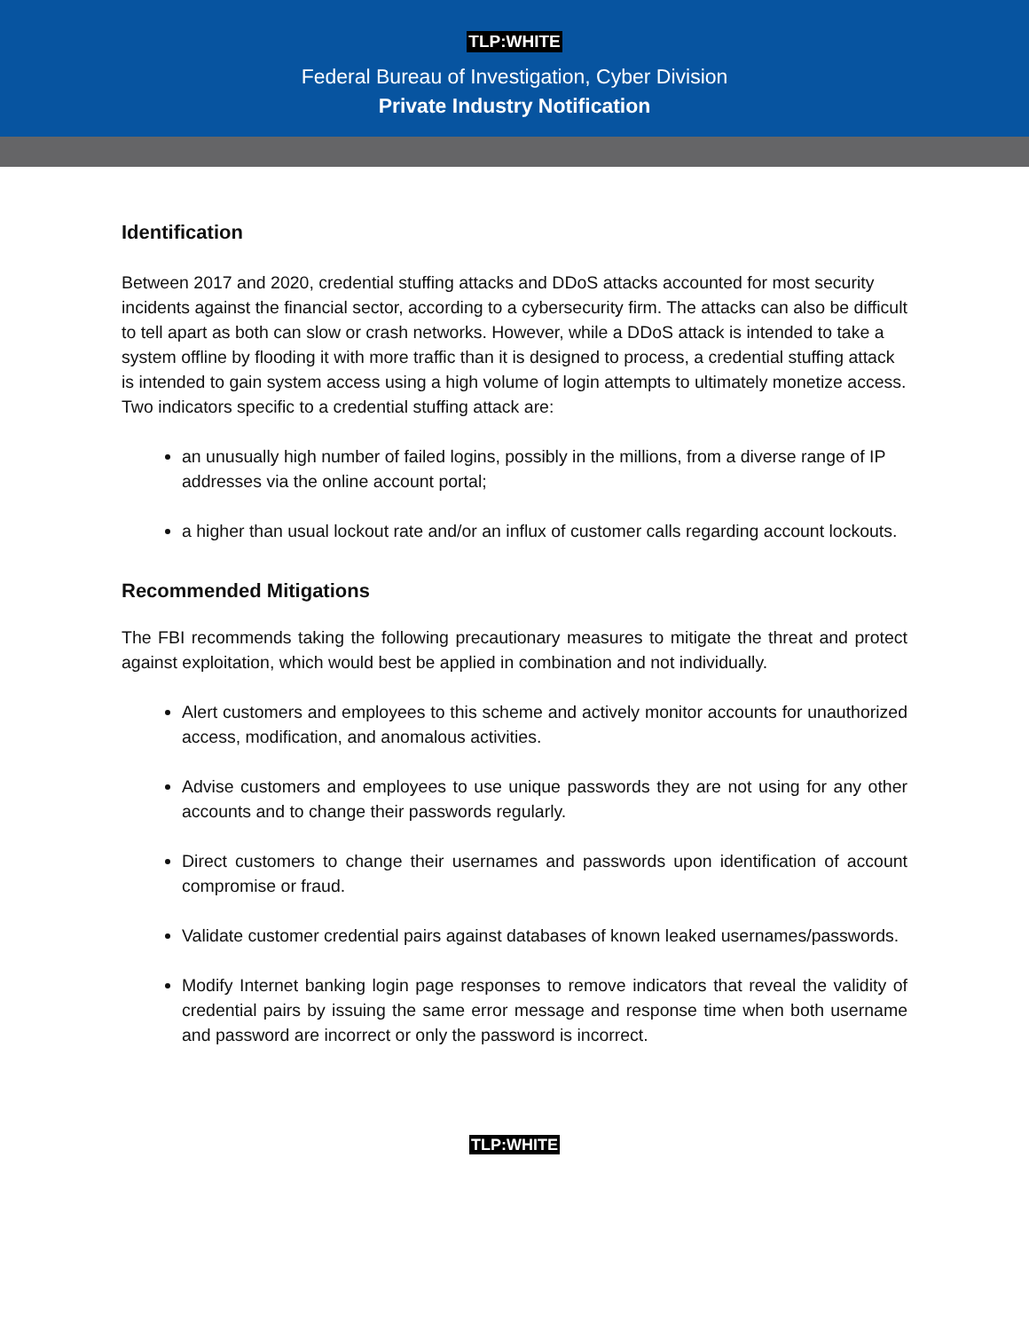TLP:WHITE
Federal Bureau of Investigation, Cyber Division
Private Industry Notification
Identification
Between 2017 and 2020, credential stuffing attacks and DDoS attacks accounted for most security incidents against the financial sector, according to a cybersecurity firm. The attacks can also be difficult to tell apart as both can slow or crash networks. However, while a DDoS attack is intended to take a system offline by flooding it with more traffic than it is designed to process, a credential stuffing attack is intended to gain system access using a high volume of login attempts to ultimately monetize access. Two indicators specific to a credential stuffing attack are:
an unusually high number of failed logins, possibly in the millions, from a diverse range of IP addresses via the online account portal;
a higher than usual lockout rate and/or an influx of customer calls regarding account lockouts.
Recommended Mitigations
The FBI recommends taking the following precautionary measures to mitigate the threat and protect against exploitation, which would best be applied in combination and not individually.
Alert customers and employees to this scheme and actively monitor accounts for unauthorized access, modification, and anomalous activities.
Advise customers and employees to use unique passwords they are not using for any other accounts and to change their passwords regularly.
Direct customers to change their usernames and passwords upon identification of account compromise or fraud.
Validate customer credential pairs against databases of known leaked usernames/passwords.
Modify Internet banking login page responses to remove indicators that reveal the validity of credential pairs by issuing the same error message and response time when both username and password are incorrect or only the password is incorrect.
TLP:WHITE